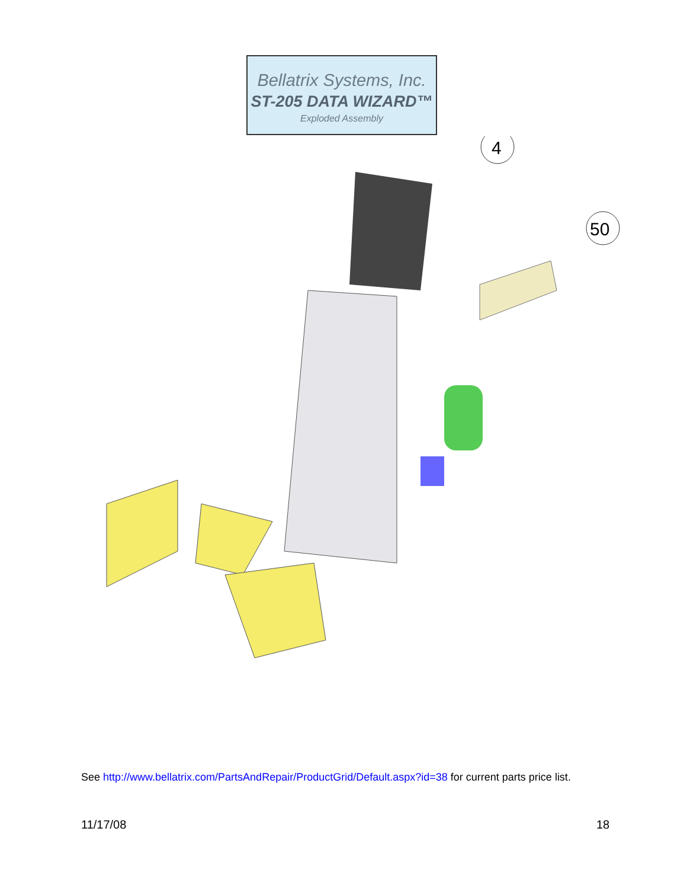Bellatrix Systems, Inc.
ST-205 DATA WIZARD™
Exploded Assembly
4
50
See http://www.bellatrix.com/PartsAndRepair/ProductGrid/Default.aspx?id=38 for current parts price list.
11/17/08 18